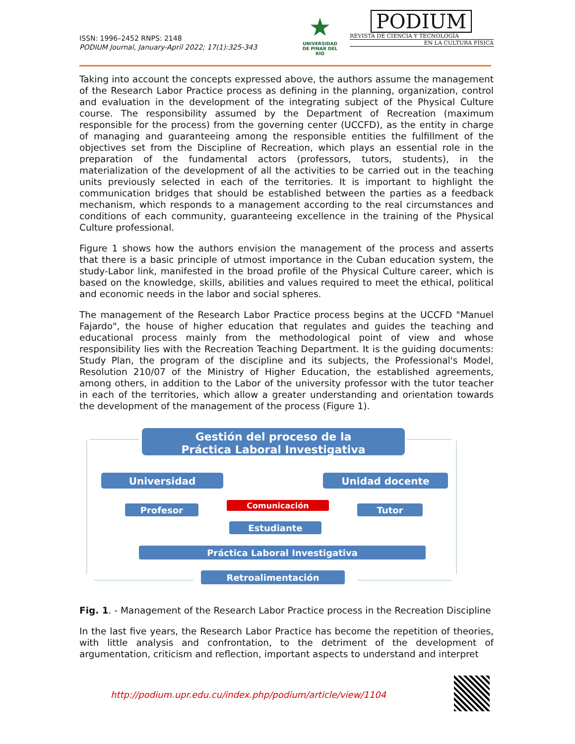ISSN: 1996–2452 RNPS: 2148
PODIUM Journal, January-April 2022; 17(1):325-343
★
UNIVERSIDAD
DE PINAR DEL RÍO
PODIUM
REVISTA DE CIENCIA Y TECNOLOGÍA
EN LA CULTURA FÍSICA
Taking into account the concepts expressed above, the authors assume the management of the Research Labor Practice process as defining in the planning, organization, control and evaluation in the development of the integrating subject of the Physical Culture course. The responsibility assumed by the Department of Recreation (maximum responsible for the process) from the governing center (UCCFD), as the entity in charge of managing and guaranteeing among the responsible entities the fulfillment of the objectives set from the Discipline of Recreation, which plays an essential role in the preparation of the fundamental actors (professors, tutors, students), in the materialization of the development of all the activities to be carried out in the teaching units previously selected in each of the territories. It is important to highlight the communication bridges that should be established between the parties as a feedback mechanism, which responds to a management according to the real circumstances and conditions of each community, guaranteeing excellence in the training of the Physical Culture professional.
Figure 1 shows how the authors envision the management of the process and asserts that there is a basic principle of utmost importance in the Cuban education system, the study-Labor link, manifested in the broad profile of the Physical Culture career, which is based on the knowledge, skills, abilities and values required to meet the ethical, political and economic needs in the labor and social spheres.
The management of the Research Labor Practice process begins at the UCCFD "Manuel Fajardo", the house of higher education that regulates and guides the teaching and educational process mainly from the methodological point of view and whose responsibility lies with the Recreation Teaching Department. It is the guiding documents: Study Plan, the program of the discipline and its subjects, the Professional's Model, Resolution 210/07 of the Ministry of Higher Education, the established agreements, among others, in addition to the Labor of the university professor with the tutor teacher in each of the territories, which allow a greater understanding and orientation towards the development of the management of the process (Figure 1).
Gestión del proceso de la
Práctica Laboral Investigativa
Universidad
Unidad docente
Comunicación
Profesor
Tutor
Estudiante
Práctica Laboral Investigativa
Retroalimentación
Fig. 1. - Management of the Research Labor Practice process in the Recreation Discipline
In the last five years, the Research Labor Practice has become the repetition of theories, with little analysis and confrontation, to the detriment of the development of argumentation, criticism and reflection, important aspects to understand and interpret
http://podium.upr.edu.cu/index.php/podium/article/view/1104